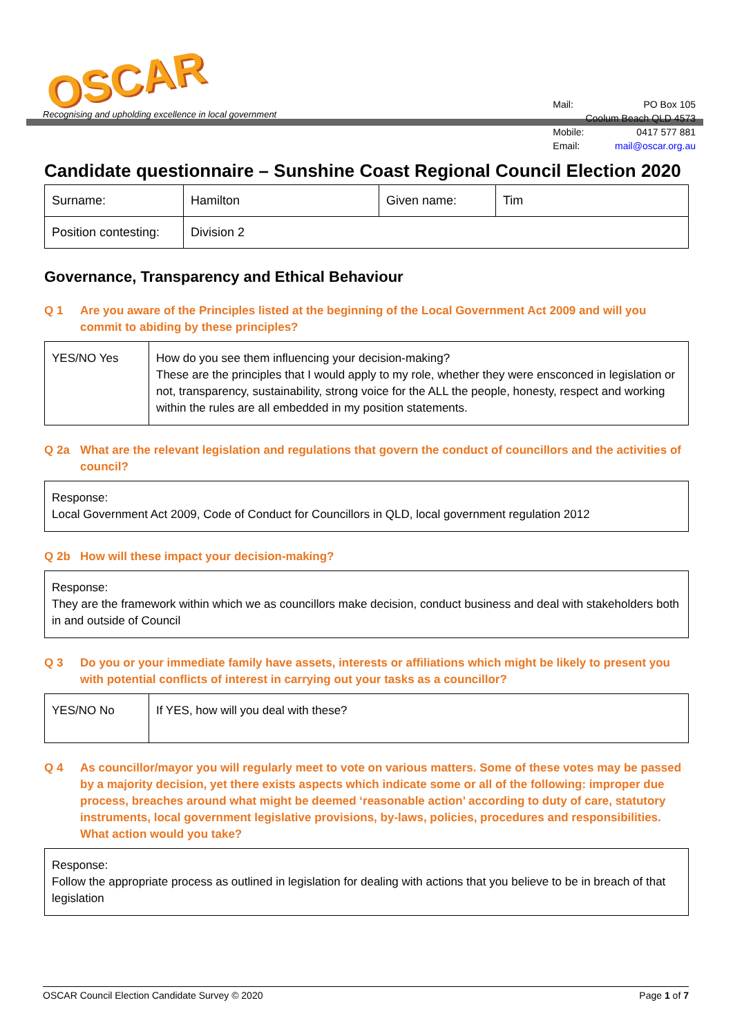OSCAR
Recognising and upholding excellence in local government
| Mail: | PO Box 105 |
| | Coolum Beach QLD 4573 |
| Mobile: | 0417 577 881 |
| Email: | mail@oscar.org.au |
Candidate questionnaire – Sunshine Coast Regional Council Election 2020
| Surname: | Hamilton | Given name: | Tim |
| Position contesting: | Division 2 | | |
Governance, Transparency and Ethical Behaviour
Q 1 Are you aware of the Principles listed at the beginning of the Local Government Act 2009 and will you commit to abiding by these principles?
| YES/NO Yes | How do you see them influencing your decision-making? These are the principles that I would apply to my role, whether they were ensconced in legislation or not, transparency, sustainability, strong voice for the ALL the people, honesty, respect and working within the rules are all embedded in my position statements. |
Q 2a What are the relevant legislation and regulations that govern the conduct of councillors and the activities of council?
Response:
Local Government Act 2009, Code of Conduct for Councillors in QLD, local government regulation 2012
Q 2b How will these impact your decision-making?
Response:
They are the framework within which we as councillors make decision, conduct business and deal with stakeholders both in and outside of Council
Q 3 Do you or your immediate family have assets, interests or affiliations which might be likely to present you with potential conflicts of interest in carrying out your tasks as a councillor?
| YES/NO No | If YES, how will you deal with these? |
Q 4 As councillor/mayor you will regularly meet to vote on various matters. Some of these votes may be passed by a majority decision, yet there exists aspects which indicate some or all of the following: improper due process, breaches around what might be deemed ‘reasonable action’ according to duty of care, statutory instruments, local government legislative provisions, by-laws, policies, procedures and responsibilities. What action would you take?
Response:
Follow the appropriate process as outlined in legislation for dealing with actions that you believe to be in breach of that legislation
OSCAR Council Election Candidate Survey © 2020 Page 1 of 7